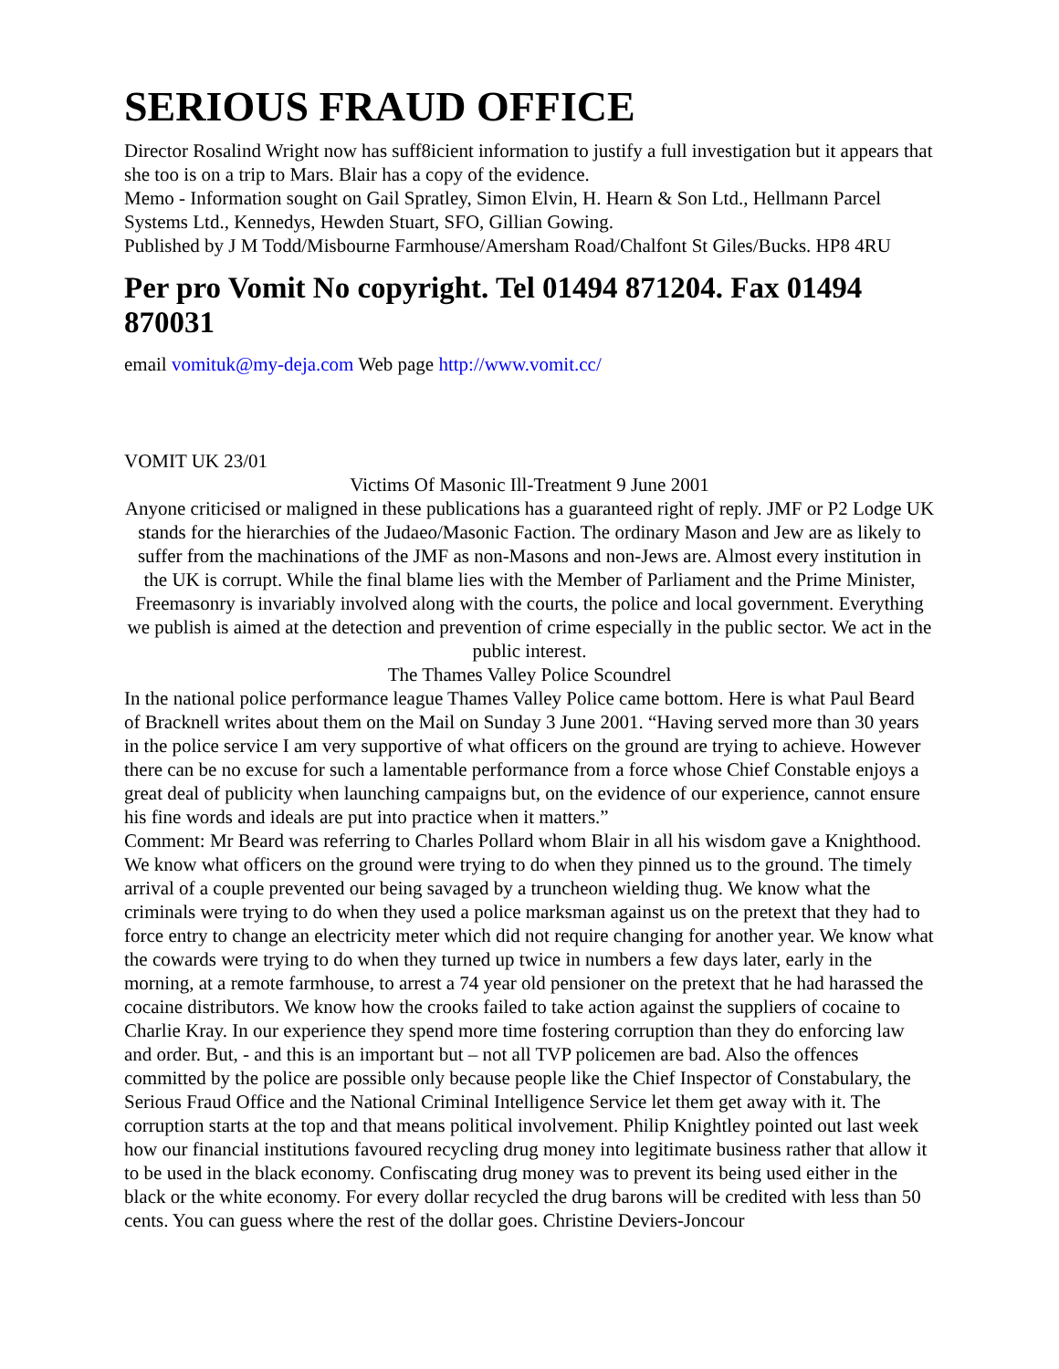SERIOUS FRAUD OFFICE
Director Rosalind Wright now has suff8icient information to justify a full investigation but it appears that she too is on a trip to Mars. Blair has a copy of the evidence.
Memo - Information sought on Gail Spratley, Simon Elvin, H. Hearn & Son Ltd., Hellmann Parcel Systems Ltd., Kennedys, Hewden Stuart, SFO, Gillian Gowing.
Published by J M Todd/Misbourne Farmhouse/Amersham Road/Chalfont St Giles/Bucks. HP8 4RU
Per pro Vomit No copyright. Tel 01494 871204. Fax 01494 870031
email vomituk@my-deja.com Web page http://www.vomit.cc/
VOMIT UK 23/01
Victims Of Masonic Ill-Treatment 9 June 2001
Anyone criticised or maligned in these publications has a guaranteed right of reply. JMF or P2 Lodge UK stands for the hierarchies of the Judaeo/Masonic Faction. The ordinary Mason and Jew are as likely to suffer from the machinations of the JMF as non-Masons and non-Jews are. Almost every institution in the UK is corrupt. While the final blame lies with the Member of Parliament and the Prime Minister, Freemasonry is invariably involved along with the courts, the police and local government. Everything we publish is aimed at the detection and prevention of crime especially in the public sector. We act in the public interest.
The Thames Valley Police Scoundrel
In the national police performance league Thames Valley Police came bottom. Here is what Paul Beard of Bracknell writes about them on the Mail on Sunday 3 June 2001. “Having served more than 30 years in the police service I am very supportive of what officers on the ground are trying to achieve. However there can be no excuse for such a lamentable performance from a force whose Chief Constable enjoys a great deal of publicity when launching campaigns but, on the evidence of our experience, cannot ensure his fine words and ideals are put into practice when it matters.”
Comment: Mr Beard was referring to Charles Pollard whom Blair in all his wisdom gave a Knighthood. We know what officers on the ground were trying to do when they pinned us to the ground. The timely arrival of a couple prevented our being savaged by a truncheon wielding thug. We know what the criminals were trying to do when they used a police marksman against us on the pretext that they had to force entry to change an electricity meter which did not require changing for another year. We know what the cowards were trying to do when they turned up twice in numbers a few days later, early in the morning, at a remote farmhouse, to arrest a 74 year old pensioner on the pretext that he had harassed the cocaine distributors. We know how the crooks failed to take action against the suppliers of cocaine to Charlie Kray. In our experience they spend more time fostering corruption than they do enforcing law and order. But, - and this is an important but – not all TVP policemen are bad. Also the offences committed by the police are possible only because people like the Chief Inspector of Constabulary, the Serious Fraud Office and the National Criminal Intelligence Service let them get away with it. The corruption starts at the top and that means political involvement. Philip Knightley pointed out last week how our financial institutions favoured recycling drug money into legitimate business rather that allow it to be used in the black economy. Confiscating drug money was to prevent its being used either in the black or the white economy. For every dollar recycled the drug barons will be credited with less than 50 cents. You can guess where the rest of the dollar goes. Christine Deviers-Joncour